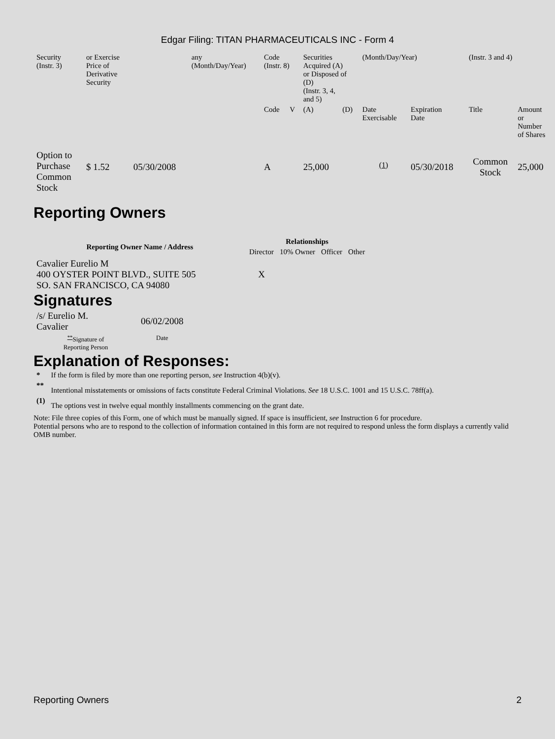Edgar Filing: TITAN PHARMACEUTICALS INC - Form 4
| Security (Instr. 3) | or Exercise Price of Derivative Security | | any (Month/Day/Year) | Code (Instr. 8) | | Securities Acquired (A) or Disposed of (D) (Instr. 3, 4, and 5) | | (Month/Day/Year) | | (Instr. 3 and 4) | |
| | | | | Code | V | (A) | (D) | Date Exercisable | Expiration Date | Title | Amount or Number of Shares |
| Option to Purchase Common Stock | $ 1.52 | 05/30/2008 | | A | | 25,000 | | <sup>(1)</sup> | 05/30/2018 | Common Stock | 25,000 |
Reporting Owners
| Reporting Owner Name / Address | Relationships | | | |
| --- | --- | --- | --- | --- |
| | Director | 10% Owner | Officer | Other |
| Cavalier Eurelio M 400 OYSTER POINT BLVD., SUITE 505 SO. SAN FRANCISCO, CA 94080 | X | | | |
Signatures
| /s/ Eurelio M. Cavalier | 06/02/2008 |
| <sup>**</sup> Signature of Reporting Person | Date |
Explanation of Responses:
| * | If the form is filed by more than one reporting person, see Instruction 4(b)(v). |
| ** | Intentional misstatements or omissions of facts constitute Federal Criminal Violations. See 18 U.S.C. 1001 and 15 U.S.C. 78ff(a). |
| (1) | The options vest in twelve equal monthly installments commencing on the grant date. |
Note: File three copies of this Form, one of which must be manually signed. If space is insufficient, see Instruction 6 for procedure.
Potential persons who are to respond to the collection of information contained in this form are not required to respond unless the form displays a currently valid OMB number.
Reporting Owners 2